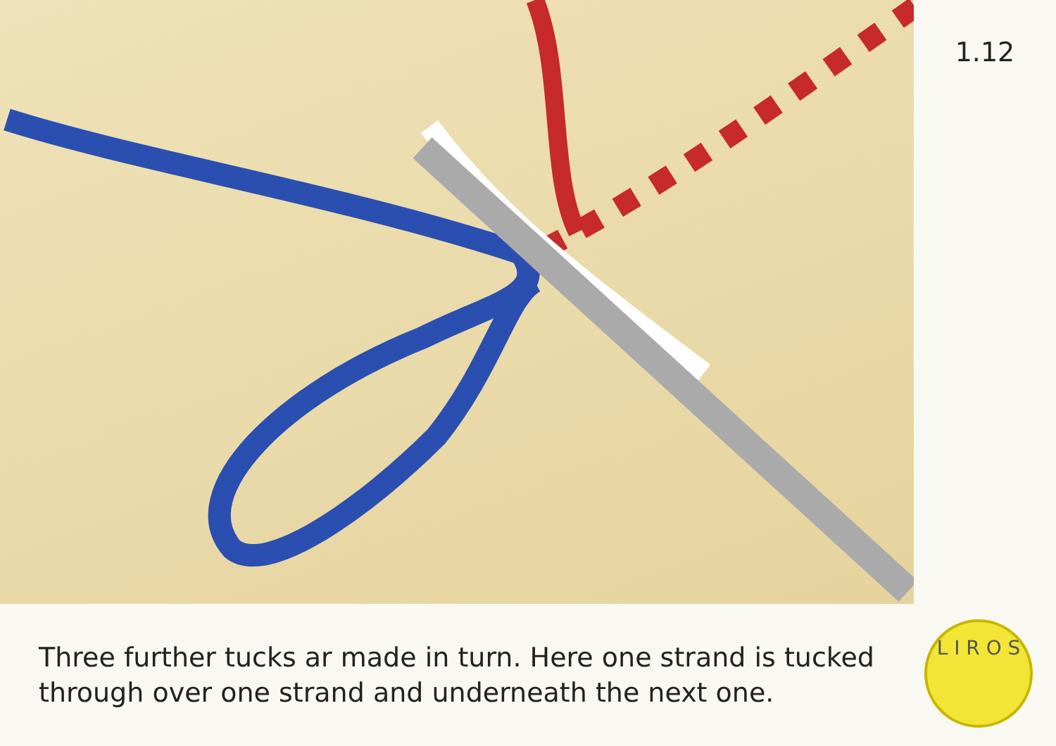1.12
Three further tucks ar made in turn. Here one strand is tucked through over one strand and underneath the next one.
L I R O S